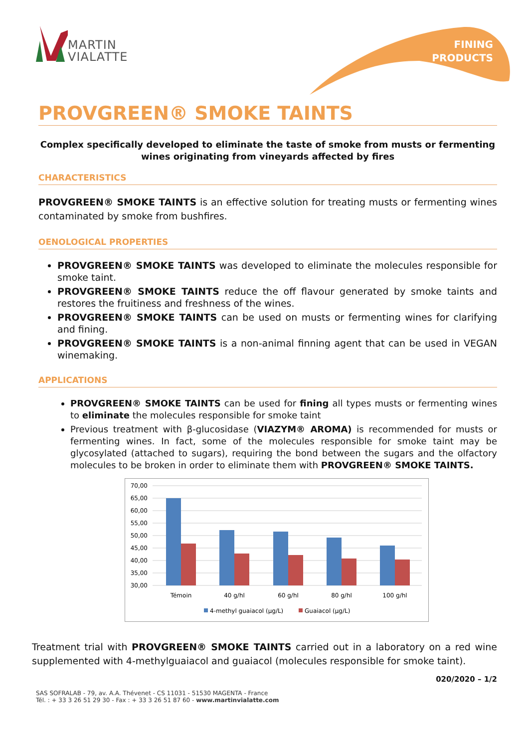MARTIN
VIALATTE
FINING
PRODUCTS
PROVGREEN® SMOKE TAINTS
Complex specifically developed to eliminate the taste of smoke from musts or fermenting wines originating from vineyards affected by fires
CHARACTERISTICS
PROVGREEN® SMOKE TAINTS is an effective solution for treating musts or fermenting wines contaminated by smoke from bushfires.
OENOLOGICAL PROPERTIES
PROVGREEN® SMOKE TAINTS was developed to eliminate the molecules responsible for smoke taint.
PROVGREEN® SMOKE TAINTS reduce the off flavour generated by smoke taints and restores the fruitiness and freshness of the wines.
PROVGREEN® SMOKE TAINTS can be used on musts or fermenting wines for clarifying and fining.
PROVGREEN® SMOKE TAINTS is a non-animal finning agent that can be used in VEGAN winemaking.
APPLICATIONS
PROVGREEN® SMOKE TAINTS can be used for fining all types musts or fermenting wines to eliminate the molecules responsible for smoke taint
Previous treatment with β-glucosidase (VIAZYM® AROMA) is recommended for musts or fermenting wines. In fact, some of the molecules responsible for smoke taint may be glycosylated (attached to sugars), requiring the bond between the sugars and the olfactory molecules to be broken in order to eliminate them with PROVGREEN® SMOKE TAINTS.
70,00
65,00
60,00
55,00
50,00
45,00
40,00
35,00
30,00
Témoin
40 g/hl
60 g/hl
80 g/hl
100 g/hl
4-methyl guaiacol (µg/L)
Guaiacol (µg/L)
Treatment trial with PROVGREEN® SMOKE TAINTS carried out in a laboratory on a red wine supplemented with 4-methylguaiacol and guaiacol (molecules responsible for smoke taint).
020/2020 – 1/2
SAS SOFRALAB - 79, av. A.A. Thévenet - CS 11031 - 51530 MAGENTA - France
Tél. : + 33 3 26 51 29 30 - Fax : + 33 3 26 51 87 60 - www.martinvialatte.com